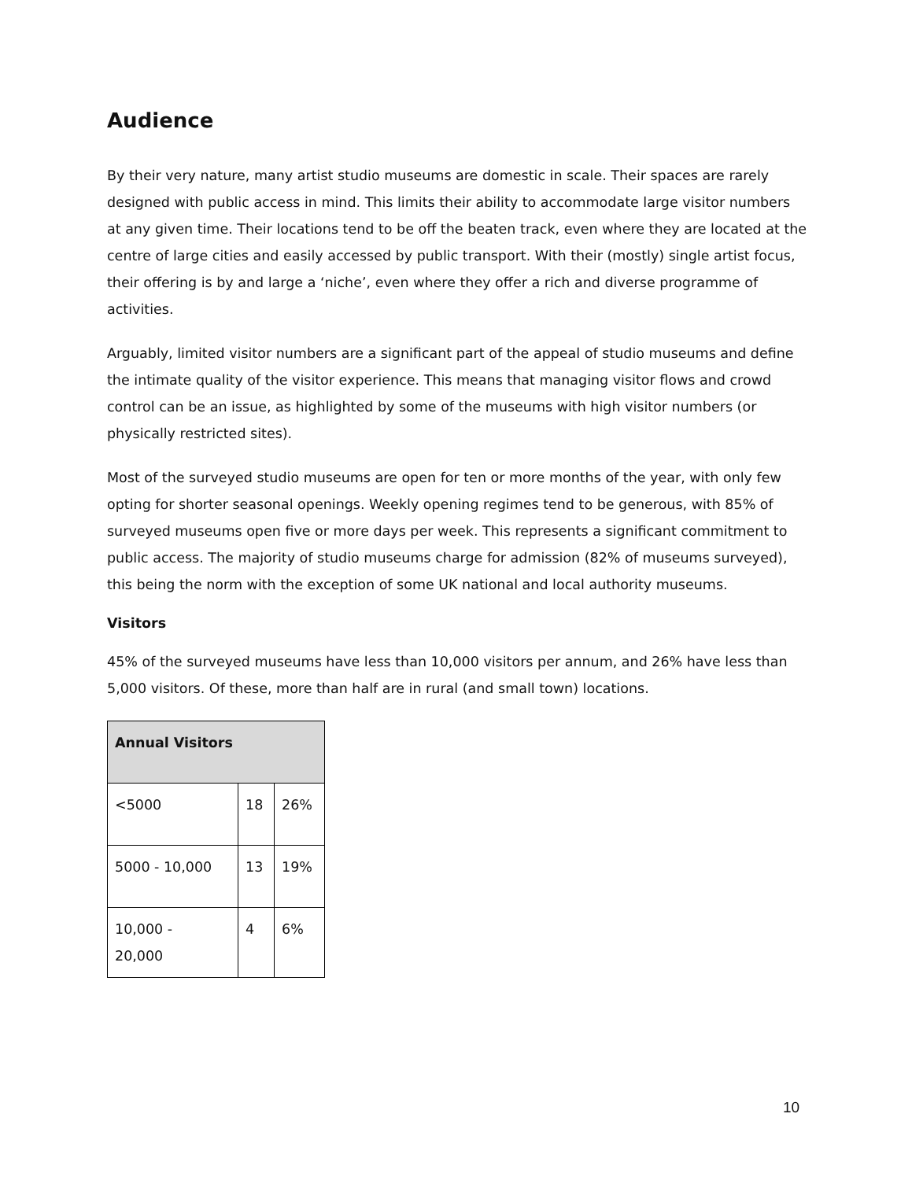Audience
By their very nature, many artist studio museums are domestic in scale. Their spaces are rarely designed with public access in mind. This limits their ability to accommodate large visitor numbers at any given time. Their locations tend to be off the beaten track, even where they are located at the centre of large cities and easily accessed by public transport. With their (mostly) single artist focus, their offering is by and large a ‘niche’, even where they offer a rich and diverse programme of activities.
Arguably, limited visitor numbers are a significant part of the appeal of studio museums and define the intimate quality of the visitor experience. This means that managing visitor flows and crowd control can be an issue, as highlighted by some of the museums with high visitor numbers (or physically restricted sites).
Most of the surveyed studio museums are open for ten or more months of the year, with only few opting for shorter seasonal openings. Weekly opening regimes tend to be generous, with 85% of surveyed museums open five or more days per week. This represents a significant commitment to public access. The majority of studio museums charge for admission (82% of museums surveyed), this being the norm with the exception of some UK national and local authority museums.
Visitors
45% of the surveyed museums have less than 10,000 visitors per annum, and 26% have less than 5,000 visitors. Of these, more than half are in rural (and small town) locations.
| Annual Visitors | | |
| --- | --- | --- |
| <5000 | 18 | 26% |
| 5000 - 10,000 | 13 | 19% |
| 10,000 - 20,000 | 4 | 6% |
10